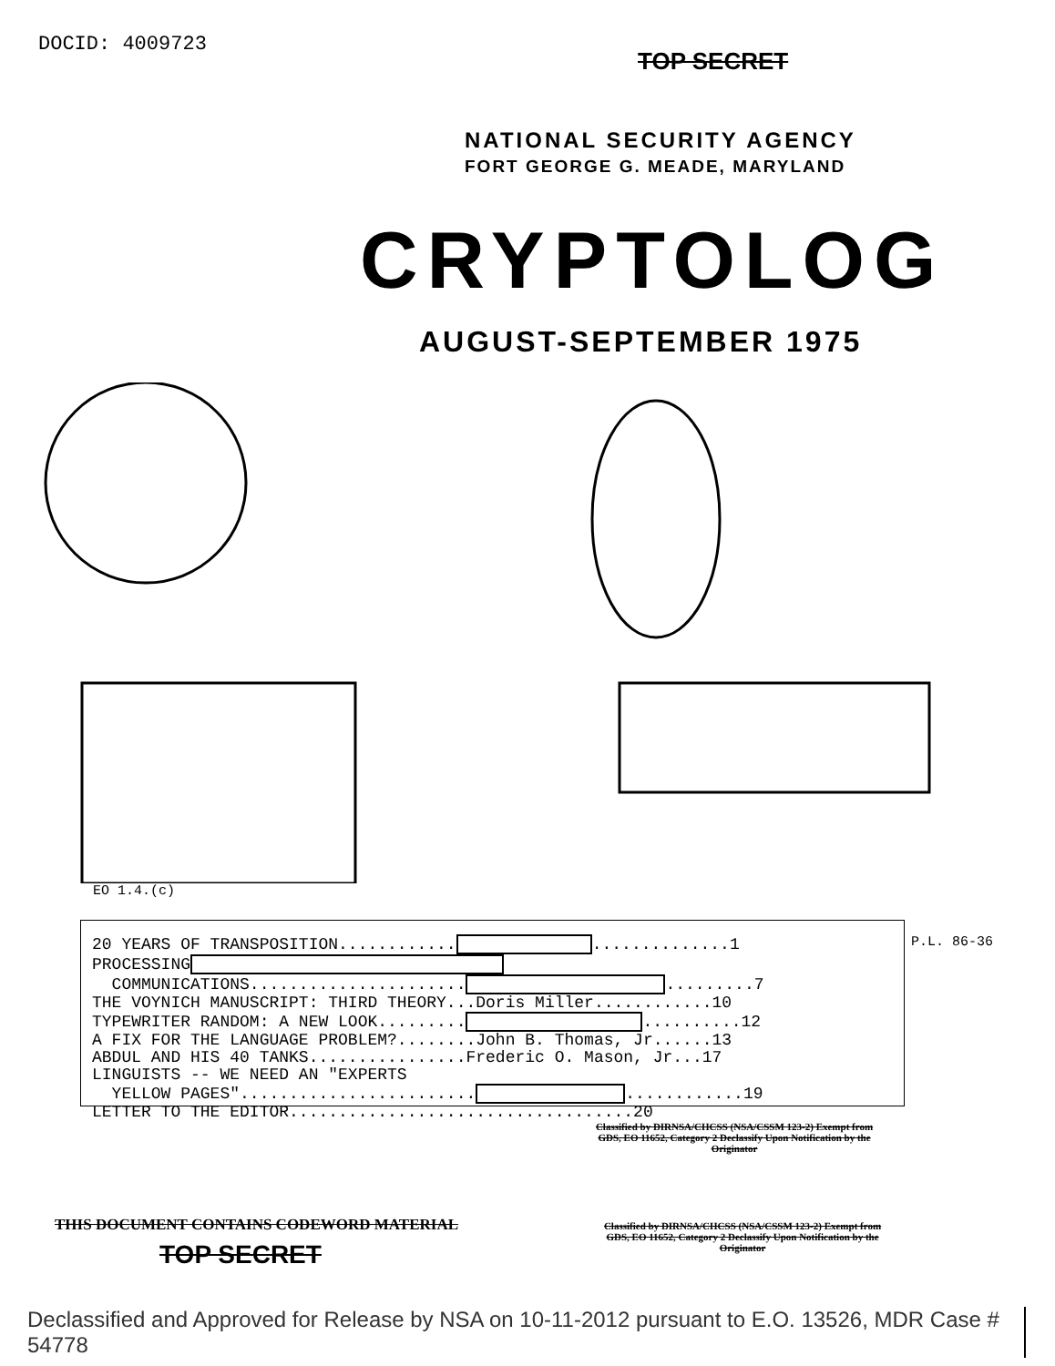DOCID: 4009723
TOP SECRET
NATIONAL SECURITY AGENCY
FORT GEORGE G. MEADE, MARYLAND
CRYPTOLOG
AUGUST-SEPTEMBER 1975
EO 1.4.(c)
P.L. 86-36
20 YEARS OF TRANSPOSITION............ ..............1 PROCESSING COMMUNICATIONS...................... .........7 THE VOYNICH MANUSCRIPT: THIRD THEORY...Doris Miller............10 TYPEWRITER RANDOM: A NEW LOOK......... ..........12 A FIX FOR THE LANGUAGE PROBLEM?........John B. Thomas, Jr......13 ABDUL AND HIS 40 TANKS................Frederic O. Mason, Jr...17 LINGUISTS -- WE NEED AN "EXPERTS YELLOW PAGES"........................ ............19 LETTER TO THE EDITOR...................................20
Classified by DIRNSA/CHCSS (NSA/CSSM 123-2) Exempt from GDS, EO 11652, Category 2 Declassify Upon Notification by the Originator
THIS DOCUMENT CONTAINS CODEWORD MATERIAL
TOP SECRET
Classified by DIRNSA/CHCSS (NSA/CSSM 123-2) Exempt from GDS, EO 11652, Category 2 Declassify Upon Notification by the Originator
Declassified and Approved for Release by NSA on 10-11-2012 pursuant to E.O. 13526, MDR Case # 54778